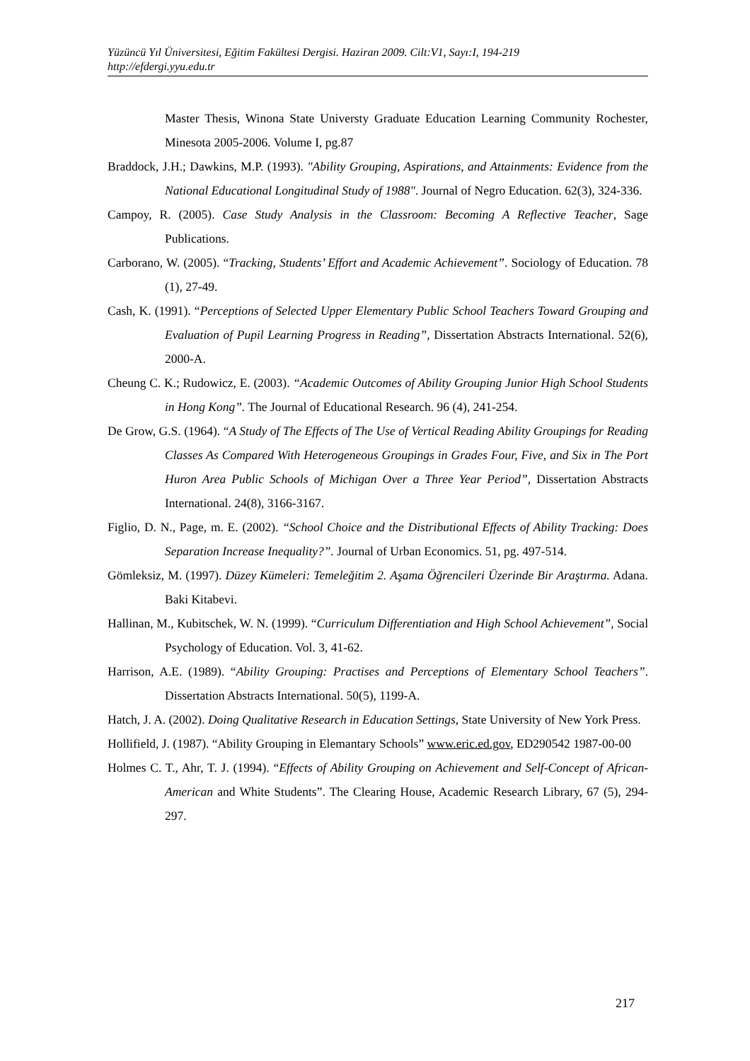Yüzüncü Yıl Üniversitesi, Eğitim Fakültesi Dergisi. Haziran 2009. Cilt:V1, Sayı:I, 194-219
http://efdergi.yyu.edu.tr
Master Thesis, Winona State Universty Graduate Education Learning Community Rochester, Minesota 2005-2006. Volume I, pg.87
Braddock, J.H.; Dawkins, M.P. (1993). "Ability Grouping, Aspirations, and Attainments: Evidence from the National Educational Longitudinal Study of 1988". Journal of Negro Education. 62(3), 324-336.
Campoy, R. (2005). Case Study Analysis in the Classroom: Becoming A Reflective Teacher, Sage Publications.
Carborano, W. (2005). “Tracking, Students’ Effort and Academic Achievement”. Sociology of Education. 78 (1), 27-49.
Cash, K. (1991). “Perceptions of Selected Upper Elementary Public School Teachers Toward Grouping and Evaluation of Pupil Learning Progress in Reading”, Dissertation Abstracts International. 52(6), 2000-A.
Cheung C. K.; Rudowicz, E. (2003). “Academic Outcomes of Ability Grouping Junior High School Students in Hong Kong”. The Journal of Educational Research. 96 (4), 241-254.
De Grow, G.S. (1964). “A Study of The Effects of The Use of Vertical Reading Ability Groupings for Reading Classes As Compared With Heterogeneous Groupings in Grades Four, Five, and Six in The Port Huron Area Public Schools of Michigan Over a Three Year Period”, Dissertation Abstracts International. 24(8), 3166-3167.
Figlio, D. N., Page, m. E. (2002). “School Choice and the Distributional Effects of Ability Tracking: Does Separation Increase Inequality?”. Journal of Urban Economics. 51, pg. 497-514.
Gömleksiz, M. (1997). Düzey Kümeleri: Temeleğitim 2. Aşama Öğrencileri Üzerinde Bir Araştırma. Adana. Baki Kitabevi.
Hallinan, M., Kubitschek, W. N. (1999). “Curriculum Differentiation and High School Achievement”, Social Psychology of Education. Vol. 3, 41-62.
Harrison, A.E. (1989). “Ability Grouping: Practises and Perceptions of Elementary School Teachers”. Dissertation Abstracts International. 50(5), 1199-A.
Hatch, J. A. (2002). Doing Qualitative Research in Education Settings, State University of New York Press.
Hollifield, J. (1987). “Ability Grouping in Elemantary Schools” www.eric.ed.gov, ED290542 1987-00-00
Holmes C. T., Ahr, T. J. (1994). “Effects of Ability Grouping on Achievement and Self-Concept of African-American and White Students”. The Clearing House, Academic Research Library, 67 (5), 294-297.
217